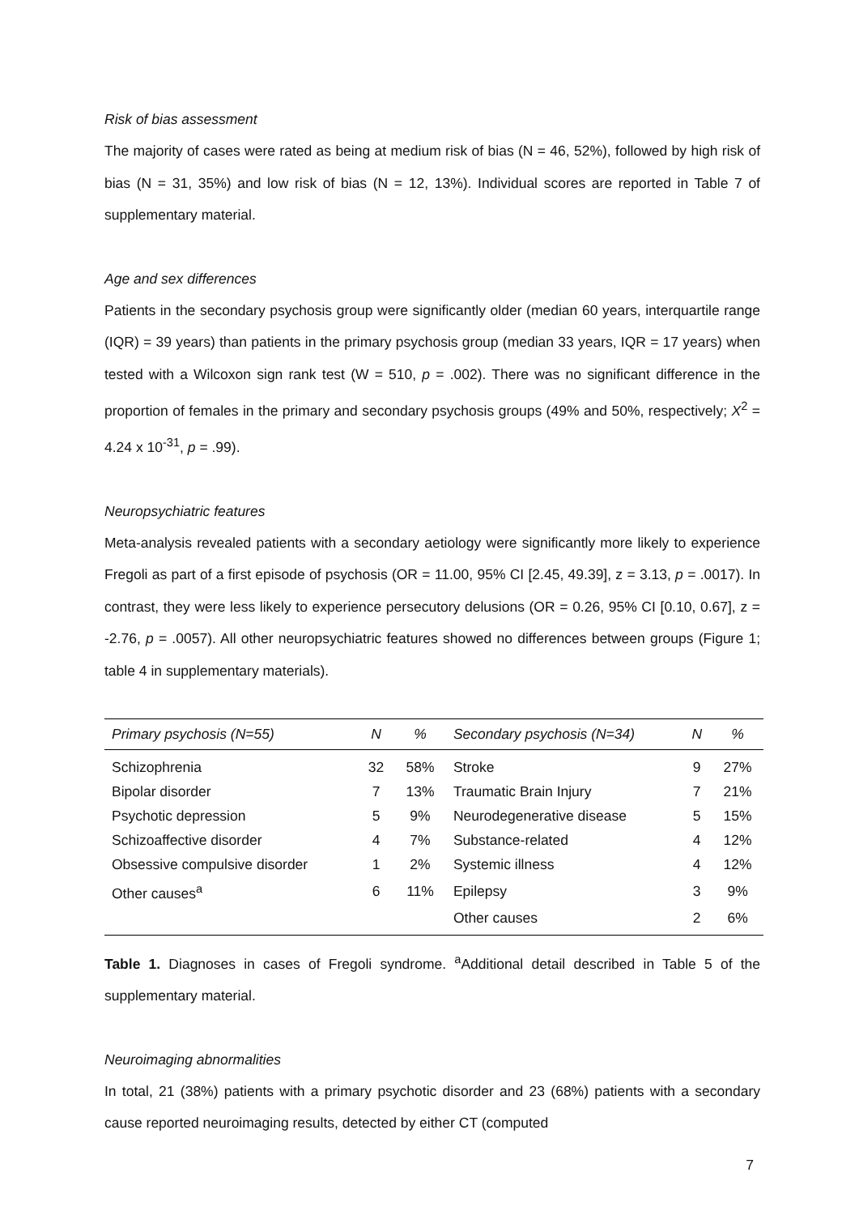Risk of bias assessment
The majority of cases were rated as being at medium risk of bias (N = 46, 52%), followed by high risk of bias (N = 31, 35%) and low risk of bias (N = 12, 13%). Individual scores are reported in Table 7 of supplementary material.
Age and sex differences
Patients in the secondary psychosis group were significantly older (median 60 years, interquartile range (IQR) = 39 years) than patients in the primary psychosis group (median 33 years, IQR = 17 years) when tested with a Wilcoxon sign rank test (W = 510, p = .002). There was no significant difference in the proportion of females in the primary and secondary psychosis groups (49% and 50%, respectively; X<sup>2</sup> = 4.24 x 10<sup>-31</sup>, p = .99).
Neuropsychiatric features
Meta-analysis revealed patients with a secondary aetiology were significantly more likely to experience Fregoli as part of a first episode of psychosis (OR = 11.00, 95% CI [2.45, 49.39], z = 3.13, p = .0017). In contrast, they were less likely to experience persecutory delusions (OR = 0.26, 95% CI [0.10, 0.67], z = -2.76, p = .0057). All other neuropsychiatric features showed no differences between groups (Figure 1; table 4 in supplementary materials).
| Primary psychosis (N=55) | N | % | Secondary psychosis (N=34) | N | % |
| --- | --- | --- | --- | --- | --- |
| Schizophrenia | 32 | 58% | Stroke | 9 | 27% |
| Bipolar disorder | 7 | 13% | Traumatic Brain Injury | 7 | 21% |
| Psychotic depression | 5 | 9% | Neurodegenerative disease | 5 | 15% |
| Schizoaffective disorder | 4 | 7% | Substance-related | 4 | 12% |
| Obsessive compulsive disorder | 1 | 2% | Systemic illness | 4 | 12% |
| Other causes<sup>a</sup> | 6 | 11% | Epilepsy | 3 | 9% |
| | | | Other causes | 2 | 6% |
Table 1. Diagnoses in cases of Fregoli syndrome. <sup>a</sup>Additional detail described in Table 5 of the supplementary material.
Neuroimaging abnormalities
In total, 21 (38%) patients with a primary psychotic disorder and 23 (68%) patients with a secondary cause reported neuroimaging results, detected by either CT (computed
7